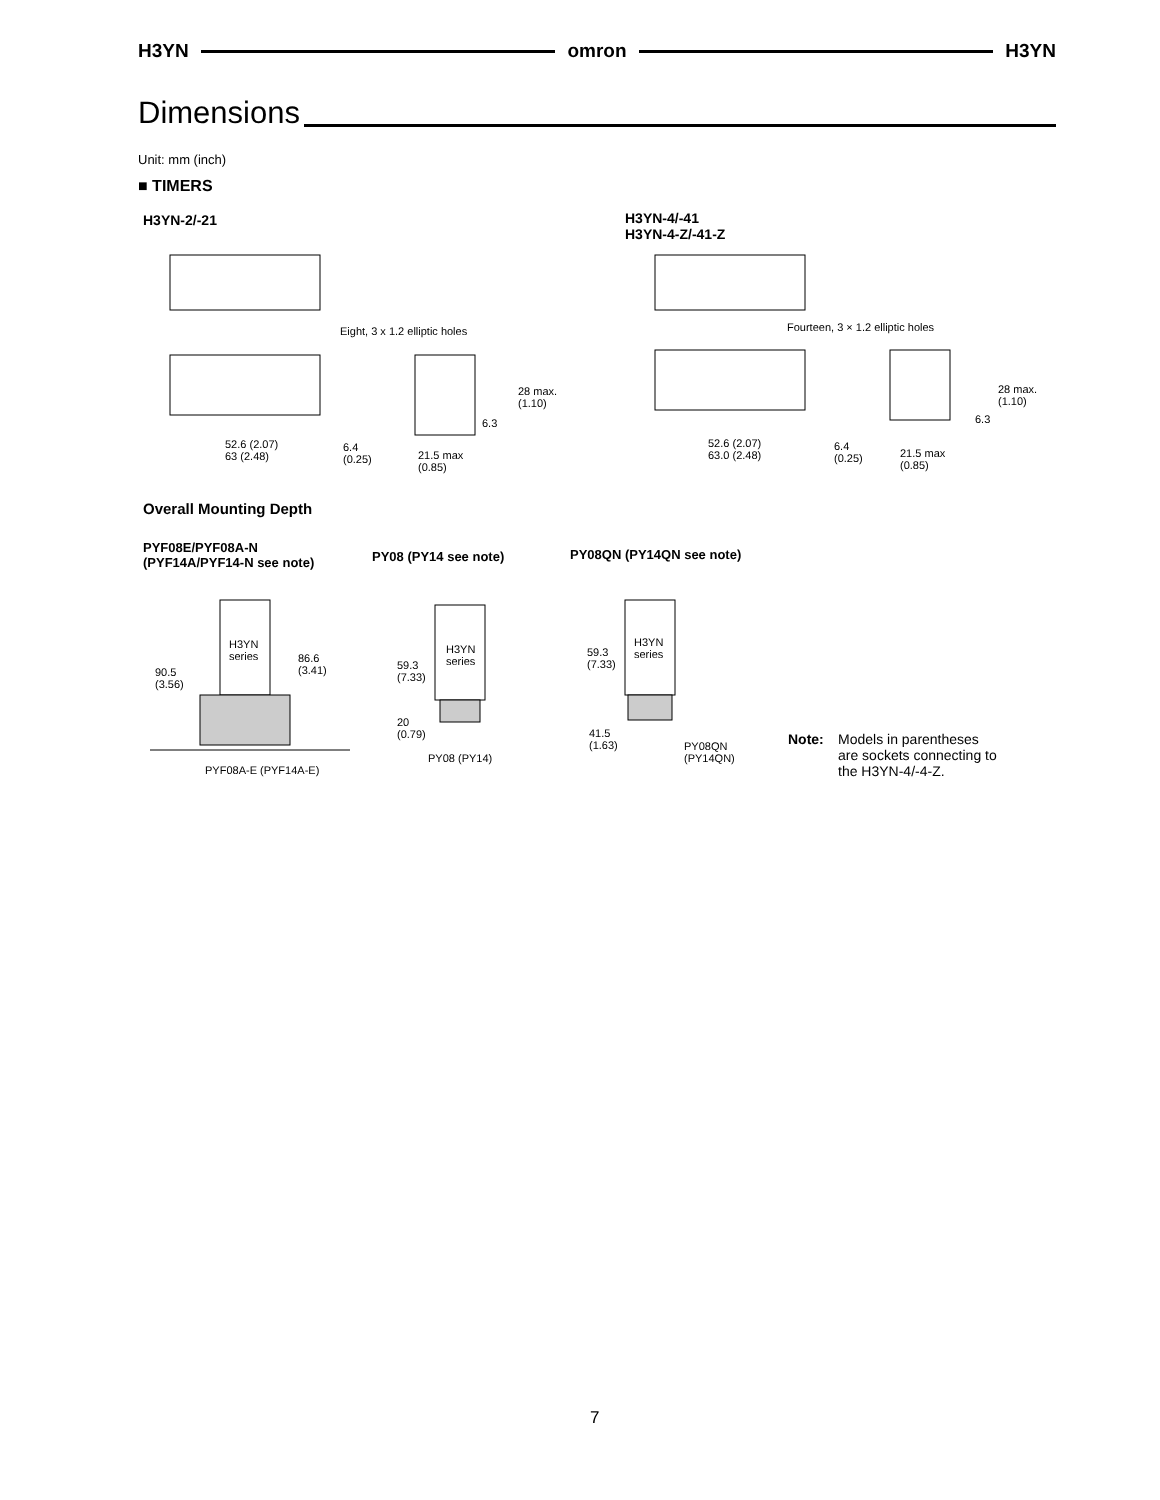H3YN omron H3YN
Dimensions
Unit: mm (inch)
■ TIMERS
H3YN-2/-21
H3YN-4/-41
H3YN-4-Z/-41-Z
Eight, 3 x 1.2 elliptic holes
Fourteen, 3 × 1.2 elliptic holes
52.6 (2.07)
63 (2.48)
6.4
(0.25)
28 max.
(1.10)
6.3
21.5 max
(0.85)
52.6 (2.07)
63.0 (2.48)
6.4
(0.25)
28 max.
(1.10)
6.3
21.5 max
(0.85)
Overall Mounting Depth
PYF08E/PYF08A-N
(PYF14A/PYF14-N see note)
PY08 (PY14 see note) PY08QN (PY14QN see note)
H3YN
series
86.6
(3.41)
90.5
(3.56)
PYF08A-E (PYF14A-E)
H3YN
series
59.3
(7.33)
20
(0.79)
PY08 (PY14)
H3YN
series
59.3
(7.33)
41.5
(1.63)
PY08QN
(PY14QN)
Note:
Models in parentheses
are sockets connecting to
the H3YN-4/-4-Z.
7